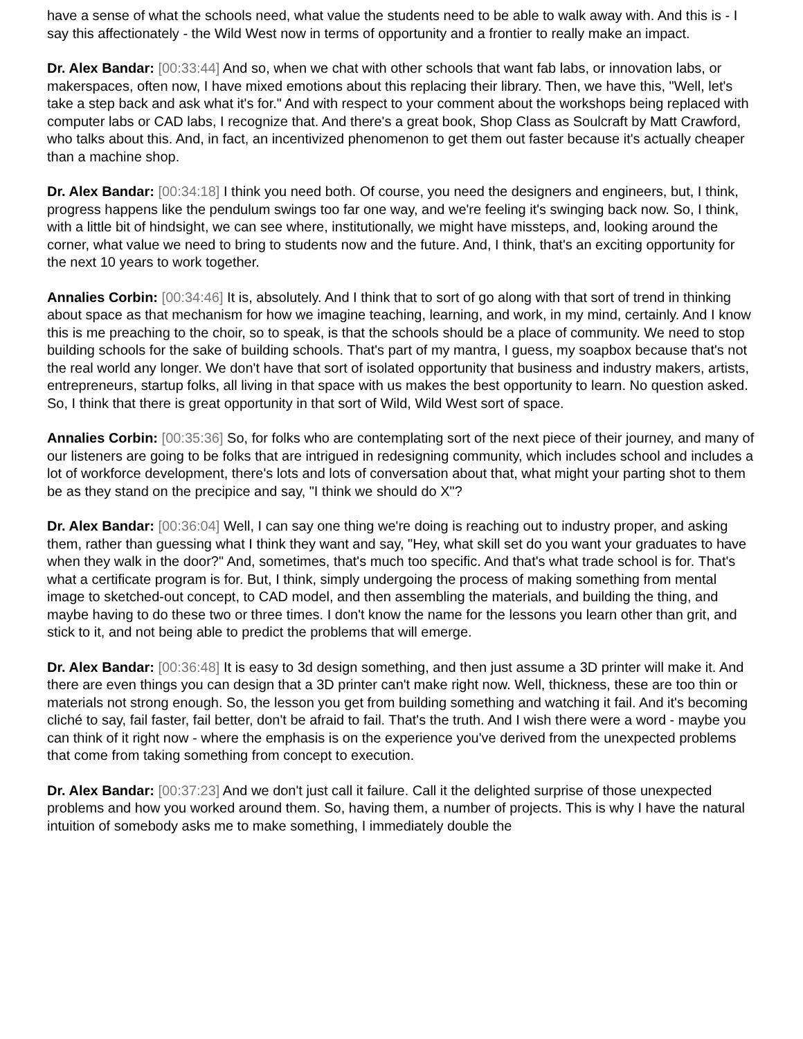have a sense of what the schools need, what value the students need to be able to walk away with. And this is - I say this affectionately - the Wild West now in terms of opportunity and a frontier to really make an impact.
Dr. Alex Bandar: [00:33:44] And so, when we chat with other schools that want fab labs, or innovation labs, or makerspaces, often now, I have mixed emotions about this replacing their library. Then, we have this, "Well, let's take a step back and ask what it's for." And with respect to your comment about the workshops being replaced with computer labs or CAD labs, I recognize that. And there's a great book, Shop Class as Soulcraft by Matt Crawford, who talks about this. And, in fact, an incentivized phenomenon to get them out faster because it's actually cheaper than a machine shop.
Dr. Alex Bandar: [00:34:18] I think you need both. Of course, you need the designers and engineers, but, I think, progress happens like the pendulum swings too far one way, and we're feeling it's swinging back now. So, I think, with a little bit of hindsight, we can see where, institutionally, we might have missteps, and, looking around the corner, what value we need to bring to students now and the future. And, I think, that's an exciting opportunity for the next 10 years to work together.
Annalies Corbin: [00:34:46] It is, absolutely. And I think that to sort of go along with that sort of trend in thinking about space as that mechanism for how we imagine teaching, learning, and work, in my mind, certainly. And I know this is me preaching to the choir, so to speak, is that the schools should be a place of community. We need to stop building schools for the sake of building schools. That's part of my mantra, I guess, my soapbox because that's not the real world any longer. We don't have that sort of isolated opportunity that business and industry makers, artists, entrepreneurs, startup folks, all living in that space with us makes the best opportunity to learn. No question asked. So, I think that there is great opportunity in that sort of Wild, Wild West sort of space.
Annalies Corbin: [00:35:36] So, for folks who are contemplating sort of the next piece of their journey, and many of our listeners are going to be folks that are intrigued in redesigning community, which includes school and includes a lot of workforce development, there's lots and lots of conversation about that, what might your parting shot to them be as they stand on the precipice and say, "I think we should do X"?
Dr. Alex Bandar: [00:36:04] Well, I can say one thing we're doing is reaching out to industry proper, and asking them, rather than guessing what I think they want and say, "Hey, what skill set do you want your graduates to have when they walk in the door?" And, sometimes, that's much too specific. And that's what trade school is for. That's what a certificate program is for. But, I think, simply undergoing the process of making something from mental image to sketched-out concept, to CAD model, and then assembling the materials, and building the thing, and maybe having to do these two or three times. I don't know the name for the lessons you learn other than grit, and stick to it, and not being able to predict the problems that will emerge.
Dr. Alex Bandar: [00:36:48] It is easy to 3d design something, and then just assume a 3D printer will make it. And there are even things you can design that a 3D printer can't make right now. Well, thickness, these are too thin or materials not strong enough. So, the lesson you get from building something and watching it fail. And it's becoming cliché to say, fail faster, fail better, don't be afraid to fail. That's the truth. And I wish there were a word - maybe you can think of it right now - where the emphasis is on the experience you've derived from the unexpected problems that come from taking something from concept to execution.
Dr. Alex Bandar: [00:37:23] And we don't just call it failure. Call it the delighted surprise of those unexpected problems and how you worked around them. So, having them, a number of projects. This is why I have the natural intuition of somebody asks me to make something, I immediately double the